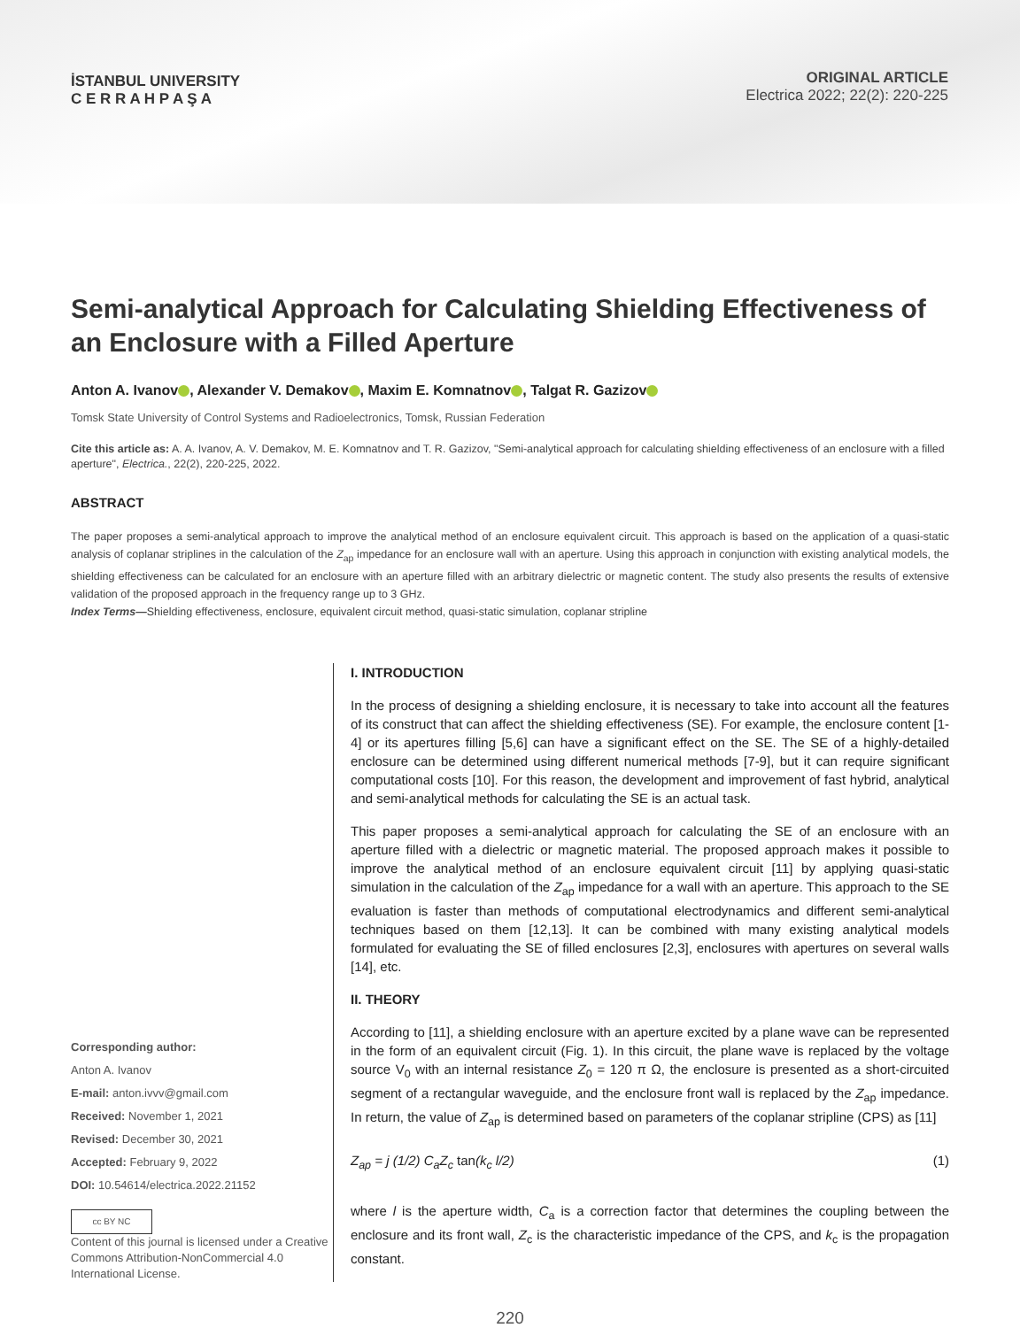İSTANBUL UNIVERSITY
C E R R A H P A Ş A
ORIGINAL ARTICLE
Electrica 2022; 22(2): 220-225
Semi-analytical Approach for Calculating Shielding Effectiveness of an Enclosure with a Filled Aperture
Anton A. Ivanov , Alexander V. Demakov , Maxim E. Komnatnov , Talgat R. Gazizov
Tomsk State University of Control Systems and Radioelectronics, Tomsk, Russian Federation
Cite this article as: A. A. Ivanov, A. V. Demakov, M. E. Komnatnov and T. R. Gazizov, "Semi-analytical approach for calculating shielding effectiveness of an enclosure with a filled aperture", Electrica., 22(2), 220-225, 2022.
ABSTRACT
The paper proposes a semi-analytical approach to improve the analytical method of an enclosure equivalent circuit. This approach is based on the application of a quasi-static analysis of coplanar striplines in the calculation of the Z<sub>ap</sub> impedance for an enclosure wall with an aperture. Using this approach in conjunction with existing analytical models, the shielding effectiveness can be calculated for an enclosure with an aperture filled with an arbitrary dielectric or magnetic content. The study also presents the results of extensive validation of the proposed approach in the frequency range up to 3 GHz.
Index Terms—Shielding effectiveness, enclosure, equivalent circuit method, quasi-static simulation, coplanar stripline
Corresponding author:
Anton A. Ivanov
E-mail: anton.ivvv@gmail.com
Received: November 1, 2021
Revised: December 30, 2021
Accepted: February 9, 2022
DOI: 10.54614/electrica.2022.21152
cc BY NC
Content of this journal is licensed under a Creative Commons Attribution-NonCommercial 4.0 International License.
I. INTRODUCTION
In the process of designing a shielding enclosure, it is necessary to take into account all the features of its construct that can affect the shielding effectiveness (SE). For example, the enclosure content [1-4] or its apertures filling [5,6] can have a significant effect on the SE. The SE of a highly-detailed enclosure can be determined using different numerical methods [7-9], but it can require significant computational costs [10]. For this reason, the development and improvement of fast hybrid, analytical and semi-analytical methods for calculating the SE is an actual task.
This paper proposes a semi-analytical approach for calculating the SE of an enclosure with an aperture filled with a dielectric or magnetic material. The proposed approach makes it possible to improve the analytical method of an enclosure equivalent circuit [11] by applying quasi-static simulation in the calculation of the Z<sub>ap</sub> impedance for a wall with an aperture. This approach to the SE evaluation is faster than methods of computational electrodynamics and different semi-analytical techniques based on them [12,13]. It can be combined with many existing analytical models formulated for evaluating the SE of filled enclosures [2,3], enclosures with apertures on several walls [14], etc.
II. THEORY
According to [11], a shielding enclosure with an aperture excited by a plane wave can be represented in the form of an equivalent circuit (Fig. 1). In this circuit, the plane wave is replaced by the voltage source V<sub>0</sub> with an internal resistance Z<sub>0</sub> = 120 π Ω, the enclosure is presented as a short-circuited segment of a rectangular waveguide, and the enclosure front wall is replaced by the Z<sub>ap</sub> impedance. In return, the value of Z<sub>ap</sub> is determined based on parameters of the coplanar stripline (CPS) as [11]
Z<sub>ap</sub> = j (1/2) C<sub>a</sub>Z<sub>c</sub> tan(k<sub>c</sub> l/2) (1)
where l is the aperture width, C<sub>a</sub> is a correction factor that determines the coupling between the enclosure and its front wall, Z<sub>c</sub> is the characteristic impedance of the CPS, and k<sub>c</sub> is the propagation constant.
220